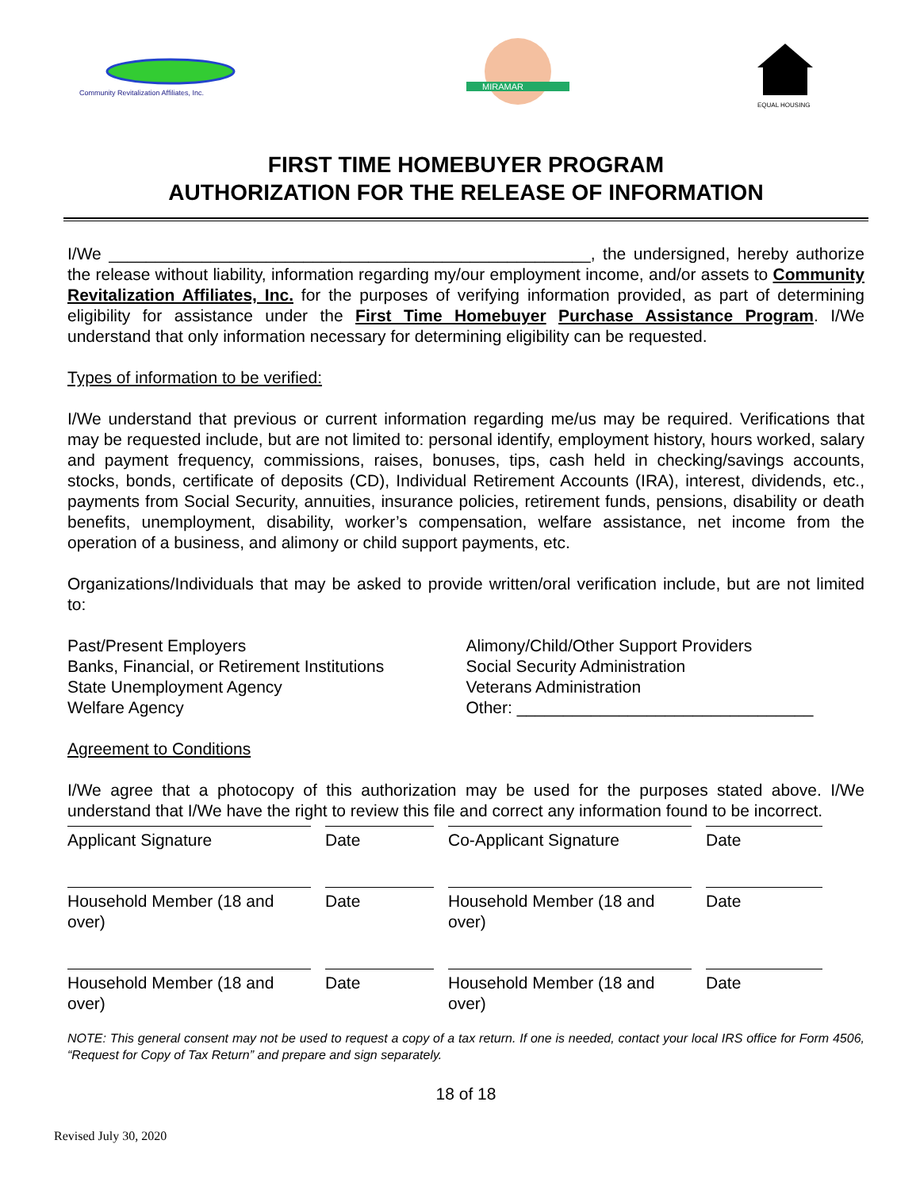Community Revitalization Affiliates, Inc.
MIRAMAR
EQUAL HOUSING
FIRST TIME HOMEBUYER PROGRAM
AUTHORIZATION FOR THE RELEASE OF INFORMATION
I/We ____________________________________________________, the undersigned, hereby authorize the release without liability, information regarding my/our employment income, and/or assets to Community Revitalization Affiliates, Inc. for the purposes of verifying information provided, as part of determining eligibility for assistance under the First Time Homebuyer Purchase Assistance Program. I/We understand that only information necessary for determining eligibility can be requested.
Types of information to be verified:
I/We understand that previous or current information regarding me/us may be required. Verifications that may be requested include, but are not limited to: personal identify, employment history, hours worked, salary and payment frequency, commissions, raises, bonuses, tips, cash held in checking/savings accounts, stocks, bonds, certificate of deposits (CD), Individual Retirement Accounts (IRA), interest, dividends, etc., payments from Social Security, annuities, insurance policies, retirement funds, pensions, disability or death benefits, unemployment, disability, worker’s compensation, welfare assistance, net income from the operation of a business, and alimony or child support payments, etc.
Organizations/Individuals that may be asked to provide written/oral verification include, but are not limited to:
Past/Present Employers
Banks, Financial, or Retirement Institutions
State Unemployment Agency
Welfare Agency
Alimony/Child/Other Support Providers
Social Security Administration
Veterans Administration
Other: ________________________________
Agreement to Conditions
I/We agree that a photocopy of this authorization may be used for the purposes stated above. I/We understand that I/We have the right to review this file and correct any information found to be incorrect.
Applicant Signature Date Co-Applicant Signature Date
Household Member (18 and over) Date Household Member (18 and over) Date
Household Member (18 and over) Date Household Member (18 and over) Date
NOTE: This general consent may not be used to request a copy of a tax return. If one is needed, contact your local IRS office for Form 4506, “Request for Copy of Tax Return” and prepare and sign separately.
18 of 18
Revised July 30, 2020